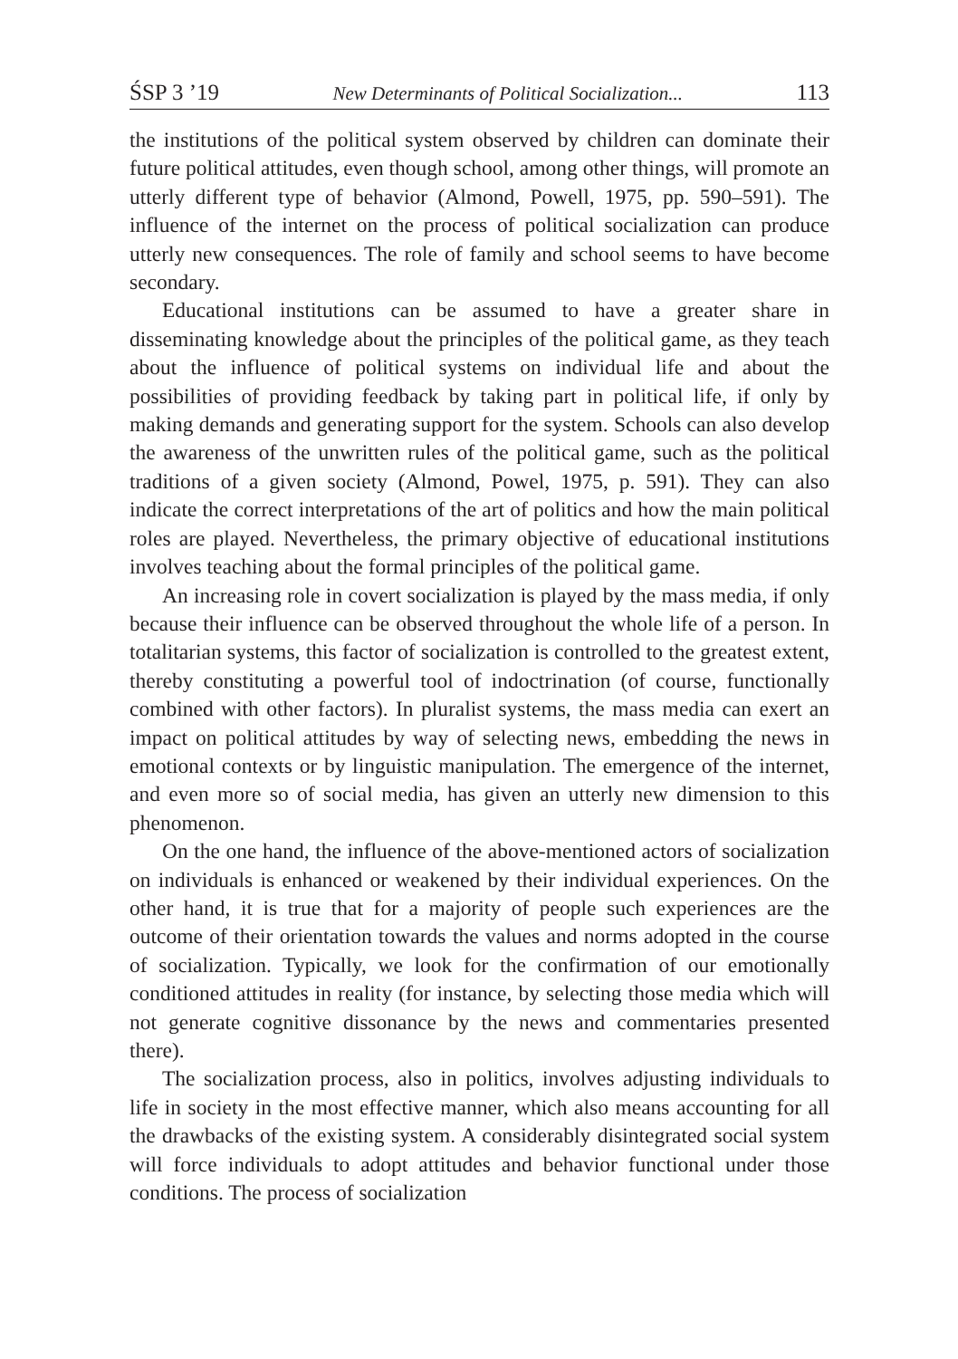ŚSP 3 ’19 New Determinants of Political Socialization... 113
the institutions of the political system observed by children can dominate their future political attitudes, even though school, among other things, will promote an utterly different type of behavior (Almond, Powell, 1975, pp. 590–591). The influence of the internet on the process of political socialization can produce utterly new consequences. The role of family and school seems to have become secondary.
Educational institutions can be assumed to have a greater share in disseminating knowledge about the principles of the political game, as they teach about the influence of political systems on individual life and about the possibilities of providing feedback by taking part in political life, if only by making demands and generating support for the system. Schools can also develop the awareness of the unwritten rules of the political game, such as the political traditions of a given society (Almond, Powel, 1975, p. 591). They can also indicate the correct interpretations of the art of politics and how the main political roles are played. Nevertheless, the primary objective of educational institutions involves teaching about the formal principles of the political game.
An increasing role in covert socialization is played by the mass media, if only because their influence can be observed throughout the whole life of a person. In totalitarian systems, this factor of socialization is controlled to the greatest extent, thereby constituting a powerful tool of indoctrination (of course, functionally combined with other factors). In pluralist systems, the mass media can exert an impact on political attitudes by way of selecting news, embedding the news in emotional contexts or by linguistic manipulation. The emergence of the internet, and even more so of social media, has given an utterly new dimension to this phenomenon.
On the one hand, the influence of the above-mentioned actors of socialization on individuals is enhanced or weakened by their individual experiences. On the other hand, it is true that for a majority of people such experiences are the outcome of their orientation towards the values and norms adopted in the course of socialization. Typically, we look for the confirmation of our emotionally conditioned attitudes in reality (for instance, by selecting those media which will not generate cognitive dissonance by the news and commentaries presented there).
The socialization process, also in politics, involves adjusting individuals to life in society in the most effective manner, which also means accounting for all the drawbacks of the existing system. A considerably disintegrated social system will force individuals to adopt attitudes and behavior functional under those conditions. The process of socialization